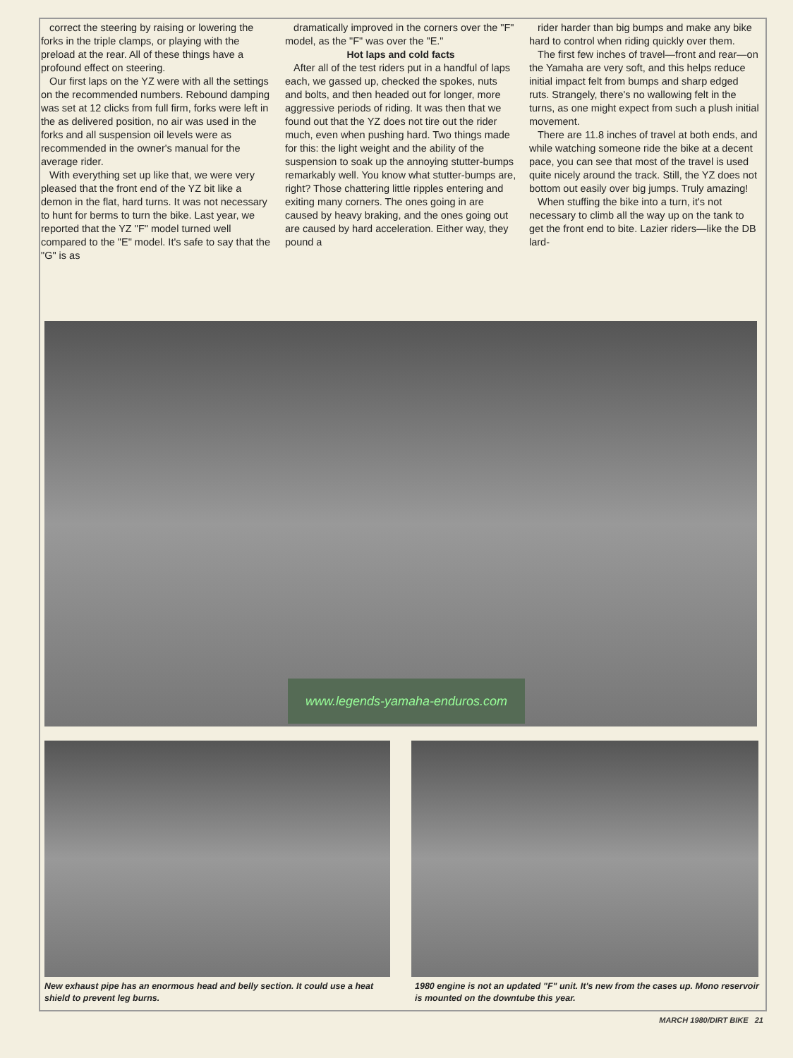correct the steering by raising or lowering the forks in the triple clamps, or playing with the preload at the rear. All of these things have a profound effect on steering.
Our first laps on the YZ were with all the settings on the recommended numbers. Rebound damping was set at 12 clicks from full firm, forks were left in the as delivered position, no air was used in the forks and all suspension oil levels were as recommended in the owner's manual for the average rider.
With everything set up like that, we were very pleased that the front end of the YZ bit like a demon in the flat, hard turns. It was not necessary to hunt for berms to turn the bike. Last year, we reported that the YZ "F" model turned well compared to the "E" model. It's safe to say that the "G" is as
dramatically improved in the corners over the "F" model, as the "F" was over the "E."
Hot laps and cold facts
After all of the test riders put in a handful of laps each, we gassed up, checked the spokes, nuts and bolts, and then headed out for longer, more aggressive periods of riding. It was then that we found out that the YZ does not tire out the rider much, even when pushing hard. Two things made for this: the light weight and the ability of the suspension to soak up the annoying stutter-bumps remarkably well. You know what stutter-bumps are, right? Those chattering little ripples entering and exiting many corners. The ones going in are caused by heavy braking, and the ones going out are caused by hard acceleration. Either way, they pound a
rider harder than big bumps and make any bike hard to control when riding quickly over them.
The first few inches of travel—front and rear—on the Yamaha are very soft, and this helps reduce initial impact felt from bumps and sharp edged ruts. Strangely, there's no wallowing felt in the turns, as one might expect from such a plush initial movement.
There are 11.8 inches of travel at both ends, and while watching someone ride the bike at a decent pace, you can see that most of the travel is used quite nicely around the track. Still, the YZ does not bottom out easily over big jumps. Truly amazing!
When stuffing the bike into a turn, it's not necessary to climb all the way up on the tank to get the front end to bite. Lazier riders—like the DB lard-
www.legends-yamaha-enduros.com
New exhaust pipe has an enormous head and belly section. It could use a heat shield to prevent leg burns.
1980 engine is not an updated "F" unit. It's new from the cases up. Mono reservoir is mounted on the downtube this year.
MARCH 1980/DIRT BIKE 21